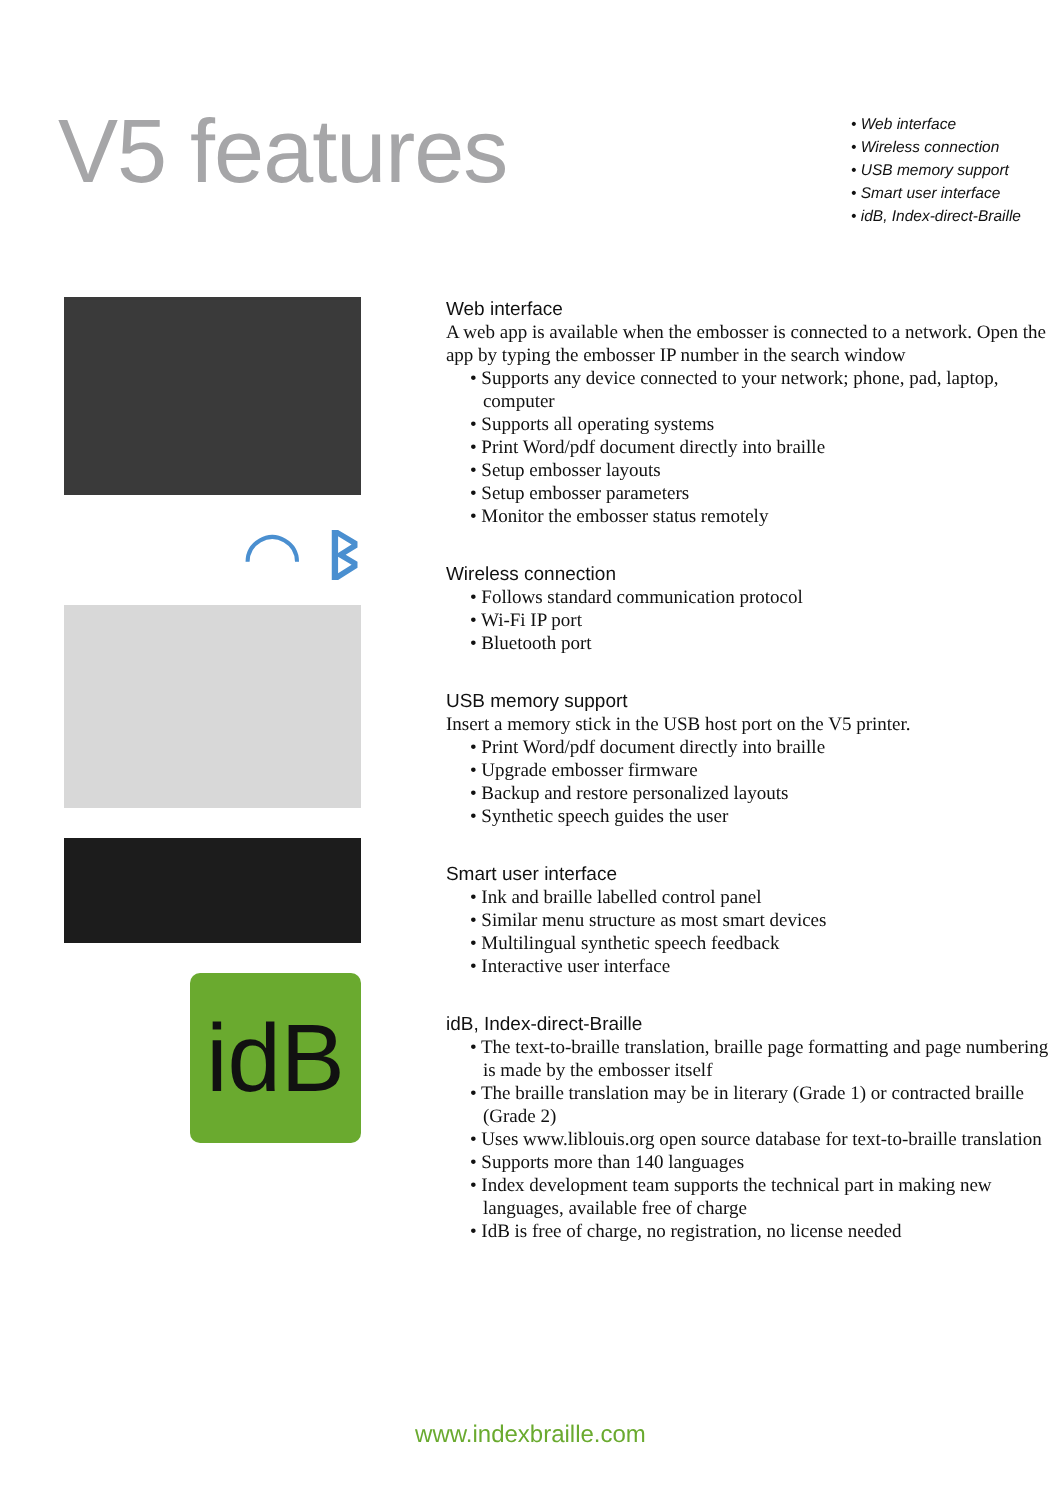V5 features
• Web interface
• Wireless connection
• USB memory support
• Smart user interface
• idB, Index-direct-Braille
◠ ᛒ
idB
Web interface
A web app is available when the embosser is connected to a network. Open the app by typing the embosser IP number in the search window
• Supports any device connected to your network; phone, pad, laptop, computer
• Supports all operating systems
• Print Word/pdf document directly into braille
• Setup embosser layouts
• Setup embosser parameters
• Monitor the embosser status remotely
Wireless connection
• Follows standard communication protocol
• Wi-Fi IP port
• Bluetooth port
USB memory support
Insert a memory stick in the USB host port on the V5 printer.
• Print Word/pdf document directly into braille
• Upgrade embosser firmware
• Backup and restore personalized layouts
• Synthetic speech guides the user
Smart user interface
• Ink and braille labelled control panel
• Similar menu structure as most smart devices
• Multilingual synthetic speech feedback
• Interactive user interface
idB, Index-direct-Braille
• The text-to-braille translation, braille page formatting and page numbering is made by the embosser itself
• The braille translation may be in literary (Grade 1) or contracted braille (Grade 2)
• Uses www.liblouis.org open source database for text-to-braille translation
• Supports more than 140 languages
• Index development team supports the technical part in making new languages, available free of charge
• IdB is free of charge, no registration, no license needed
www.indexbraille.com